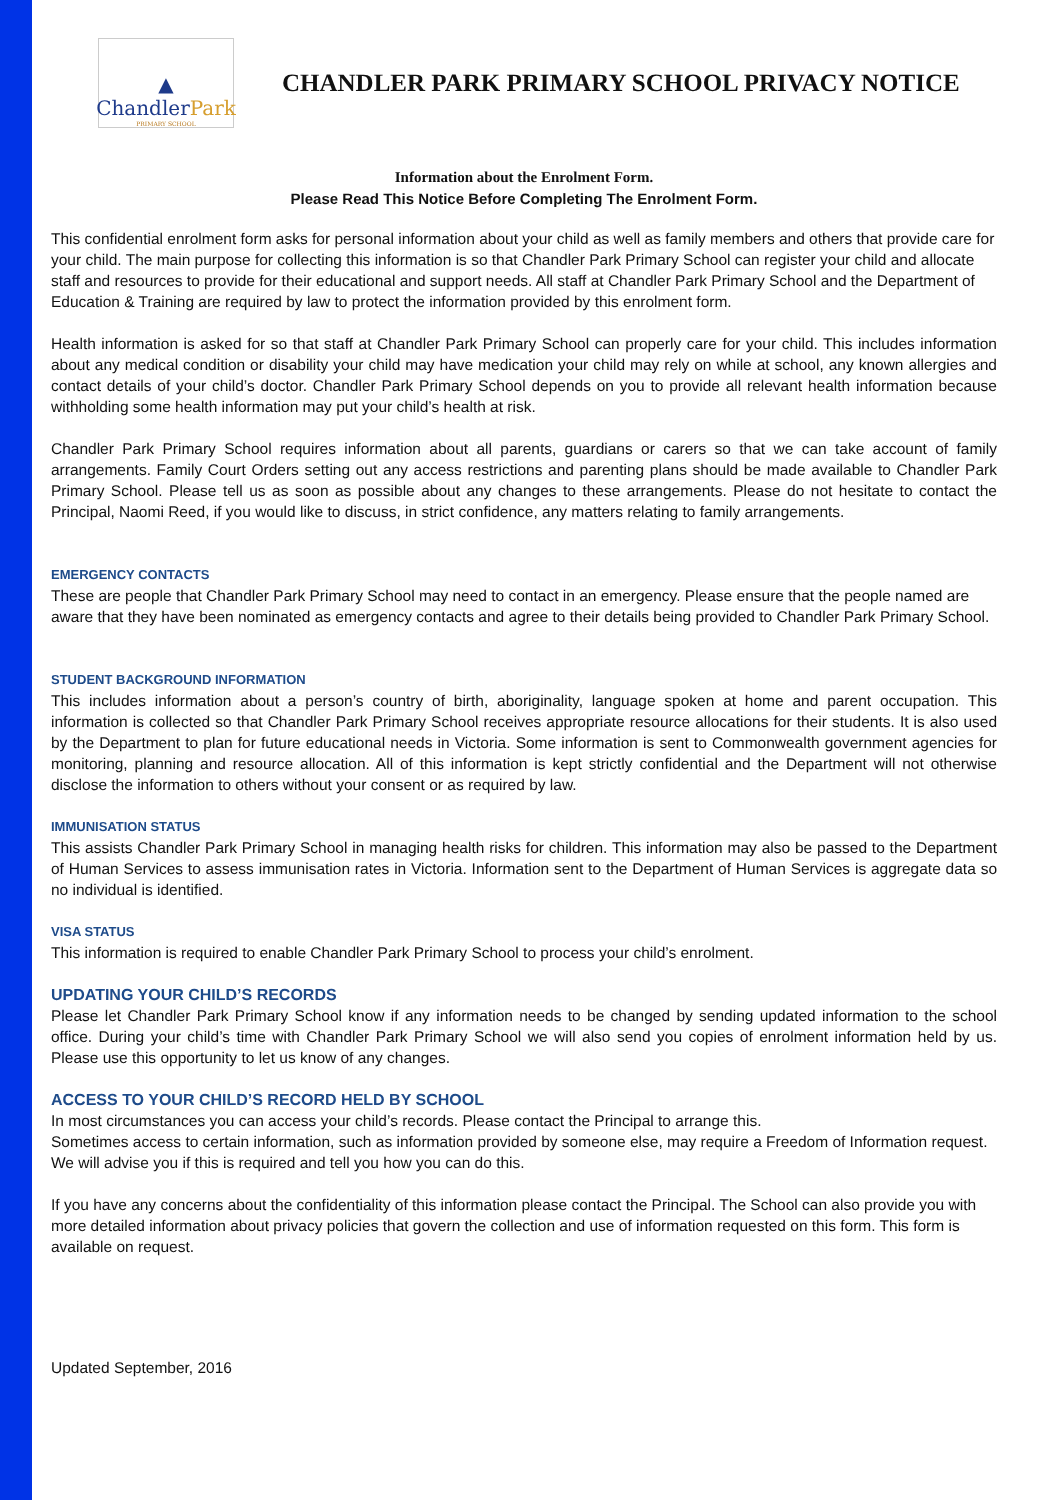▲
ChandlerPark
PRIMARY SCHOOL
CHANDLER PARK PRIMARY SCHOOL PRIVACY NOTICE
Information about the Enrolment Form.
Please Read This Notice Before Completing The Enrolment Form.
This confidential enrolment form asks for personal information about your child as well as family members and others that provide care for your child. The main purpose for collecting this information is so that Chandler Park Primary School can register your child and allocate staff and resources to provide for their educational and support needs. All staff at Chandler Park Primary School and the Department of Education & Training are required by law to protect the information provided by this enrolment form.
Health information is asked for so that staff at Chandler Park Primary School can properly care for your child. This includes information about any medical condition or disability your child may have medication your child may rely on while at school, any known allergies and contact details of your child’s doctor. Chandler Park Primary School depends on you to provide all relevant health information because withholding some health information may put your child’s health at risk.
Chandler Park Primary School requires information about all parents, guardians or carers so that we can take account of family arrangements. Family Court Orders setting out any access restrictions and parenting plans should be made available to Chandler Park Primary School. Please tell us as soon as possible about any changes to these arrangements. Please do not hesitate to contact the Principal, Naomi Reed, if you would like to discuss, in strict confidence, any matters relating to family arrangements.
EMERGENCY CONTACTS
These are people that Chandler Park Primary School may need to contact in an emergency. Please ensure that the people named are aware that they have been nominated as emergency contacts and agree to their details being provided to Chandler Park Primary School.
STUDENT BACKGROUND INFORMATION
This includes information about a person’s country of birth, aboriginality, language spoken at home and parent occupation. This information is collected so that Chandler Park Primary School receives appropriate resource allocations for their students. It is also used by the Department to plan for future educational needs in Victoria. Some information is sent to Commonwealth government agencies for monitoring, planning and resource allocation. All of this information is kept strictly confidential and the Department will not otherwise disclose the information to others without your consent or as required by law.
IMMUNISATION STATUS
This assists Chandler Park Primary School in managing health risks for children. This information may also be passed to the Department of Human Services to assess immunisation rates in Victoria. Information sent to the Department of Human Services is aggregate data so no individual is identified.
VISA STATUS
This information is required to enable Chandler Park Primary School to process your child’s enrolment.
UPDATING YOUR CHILD’S RECORDS
Please let Chandler Park Primary School know if any information needs to be changed by sending updated information to the school office. During your child’s time with Chandler Park Primary School we will also send you copies of enrolment information held by us. Please use this opportunity to let us know of any changes.
ACCESS TO YOUR CHILD’S RECORD HELD BY SCHOOL
In most circumstances you can access your child’s records. Please contact the Principal to arrange this.
Sometimes access to certain information, such as information provided by someone else, may require a Freedom of Information request. We will advise you if this is required and tell you how you can do this.
If you have any concerns about the confidentiality of this information please contact the Principal. The School can also provide you with more detailed information about privacy policies that govern the collection and use of information requested on this form. This form is available on request.
Updated September, 2016